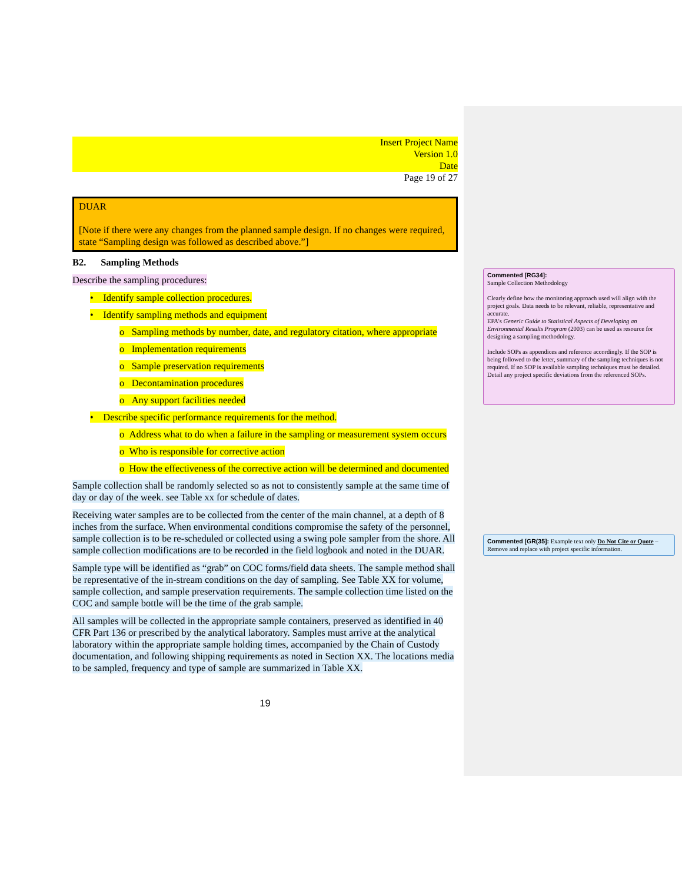Insert Project Name
Version 1.0
Date
Page 19 of 27
DUAR
[Note if there were any changes from the planned sample design. If no changes were required, state “Sampling design was followed as described above.”]
B2. Sampling Methods
Describe the sampling procedures:
• Identify sample collection procedures.
• Identify sampling methods and equipment
o Sampling methods by number, date, and regulatory citation, where appropriate
o Implementation requirements
o Sample preservation requirements
o Decontamination procedures
o Any support facilities needed
• Describe specific performance requirements for the method.
o Address what to do when a failure in the sampling or measurement system occurs
o Who is responsible for corrective action
o How the effectiveness of the corrective action will be determined and documented
Sample collection shall be randomly selected so as not to consistently sample at the same time of day or day of the week. see Table xx for schedule of dates.
Receiving water samples are to be collected from the center of the main channel, at a depth of 8 inches from the surface. When environmental conditions compromise the safety of the personnel, sample collection is to be re-scheduled or collected using a swing pole sampler from the shore. All sample collection modifications are to be recorded in the field logbook and noted in the DUAR.
Sample type will be identified as “grab” on COC forms/field data sheets. The sample method shall be representative of the in-stream conditions on the day of sampling. See Table XX for volume, sample collection, and sample preservation requirements. The sample collection time listed on the COC and sample bottle will be the time of the grab sample.
All samples will be collected in the appropriate sample containers, preserved as identified in 40 CFR Part 136 or prescribed by the analytical laboratory. Samples must arrive at the analytical laboratory within the appropriate sample holding times, accompanied by the Chain of Custody documentation, and following shipping requirements as noted in Section XX. The locations media to be sampled, frequency and type of sample are summarized in Table XX.
19
Commented [RG34]:
Sample Collection Methodology
Clearly define how the monitoring approach used will align with the project goals. Data needs to be relevant, reliable, representative and accurate.
EPA's Generic Guide to Statistical Aspects of Developing an Environmental Results Program (2003) can be used as resource for designing a sampling methodology.
Include SOPs as appendices and reference accordingly. If the SOP is being followed to the letter, summary of the sampling techniques is not required. If no SOP is available sampling techniques must be detailed.
Detail any project specific deviations from the referenced SOPs.
Commented [GR(35]: Example text only Do Not Cite or Quote – Remove and replace with project specific information.